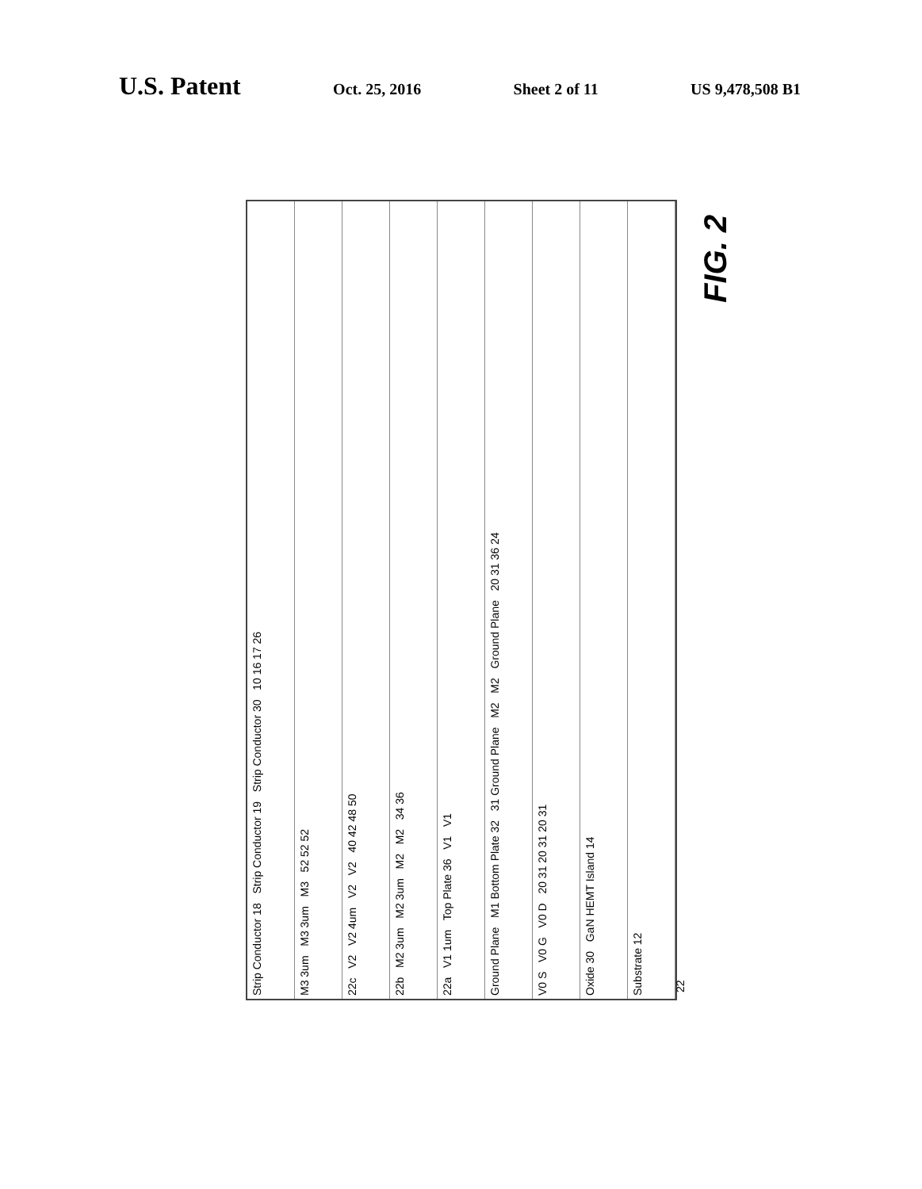U.S. Patent
Oct. 25, 2016 Sheet 2 of 11 US 9,478,508 B1
Strip Conductor 18 Strip Conductor 19 Strip Conductor 30 10 16 17 26
M3 3um M3 3um M3 52 52 52
22c V2 V2 4um V2 V2 40 42 48 50
22b M2 3um M2 3um M2 M2 34 36
22a V1 1um Top Plate 36 V1 V1
Ground Plane M1 Bottom Plate 32 31 Ground Plane M2 M2 Ground Plane 20 31 36 24
V0 S V0 G V0 D 20 31 20 31 20 31
Oxide 30 GaN HEMT Island 14
Substrate 12
22
FIG. 2